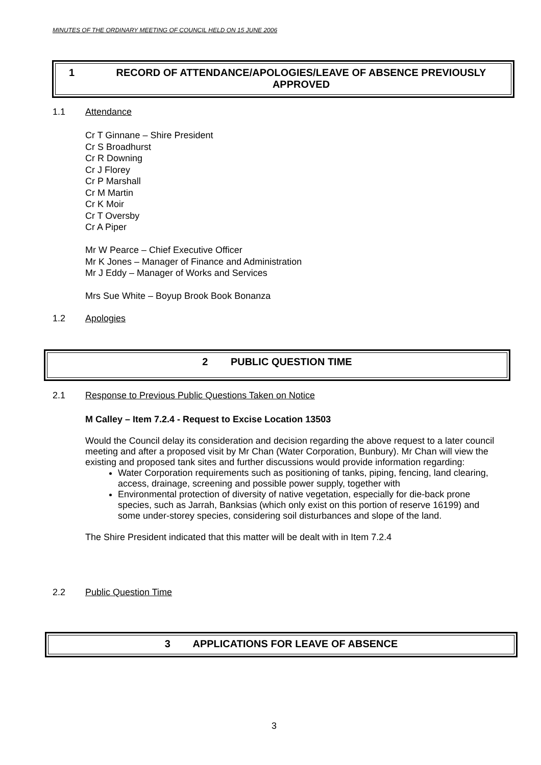MINUTES OF THE ORDINARY MEETING OF COUNCIL HELD ON 15 JUNE 2006
1 RECORD OF ATTENDANCE/APOLOGIES/LEAVE OF ABSENCE PREVIOUSLY APPROVED
1.1 Attendance
Cr T Ginnane – Shire President
Cr S Broadhurst
Cr R Downing
Cr J Florey
Cr P Marshall
Cr M Martin
Cr K Moir
Cr T Oversby
Cr A Piper
Mr W Pearce – Chief Executive Officer
Mr K Jones – Manager of Finance and Administration
Mr J Eddy – Manager of Works and Services
Mrs Sue White – Boyup Brook Book Bonanza
1.2 Apologies
2 PUBLIC QUESTION TIME
2.1 Response to Previous Public Questions Taken on Notice
M Calley – Item 7.2.4 - Request to Excise Location 13503
Would the Council delay its consideration and decision regarding the above request to a later council meeting and after a proposed visit by Mr Chan (Water Corporation, Bunbury). Mr Chan will view the existing and proposed tank sites and further discussions would provide information regarding:
Water Corporation requirements such as positioning of tanks, piping, fencing, land clearing, access, drainage, screening and possible power supply, together with
Environmental protection of diversity of native vegetation, especially for die-back prone species, such as Jarrah, Banksias (which only exist on this portion of reserve 16199) and some under-storey species, considering soil disturbances and slope of the land.
The Shire President indicated that this matter will be dealt with in Item 7.2.4
2.2 Public Question Time
3 APPLICATIONS FOR LEAVE OF ABSENCE
3